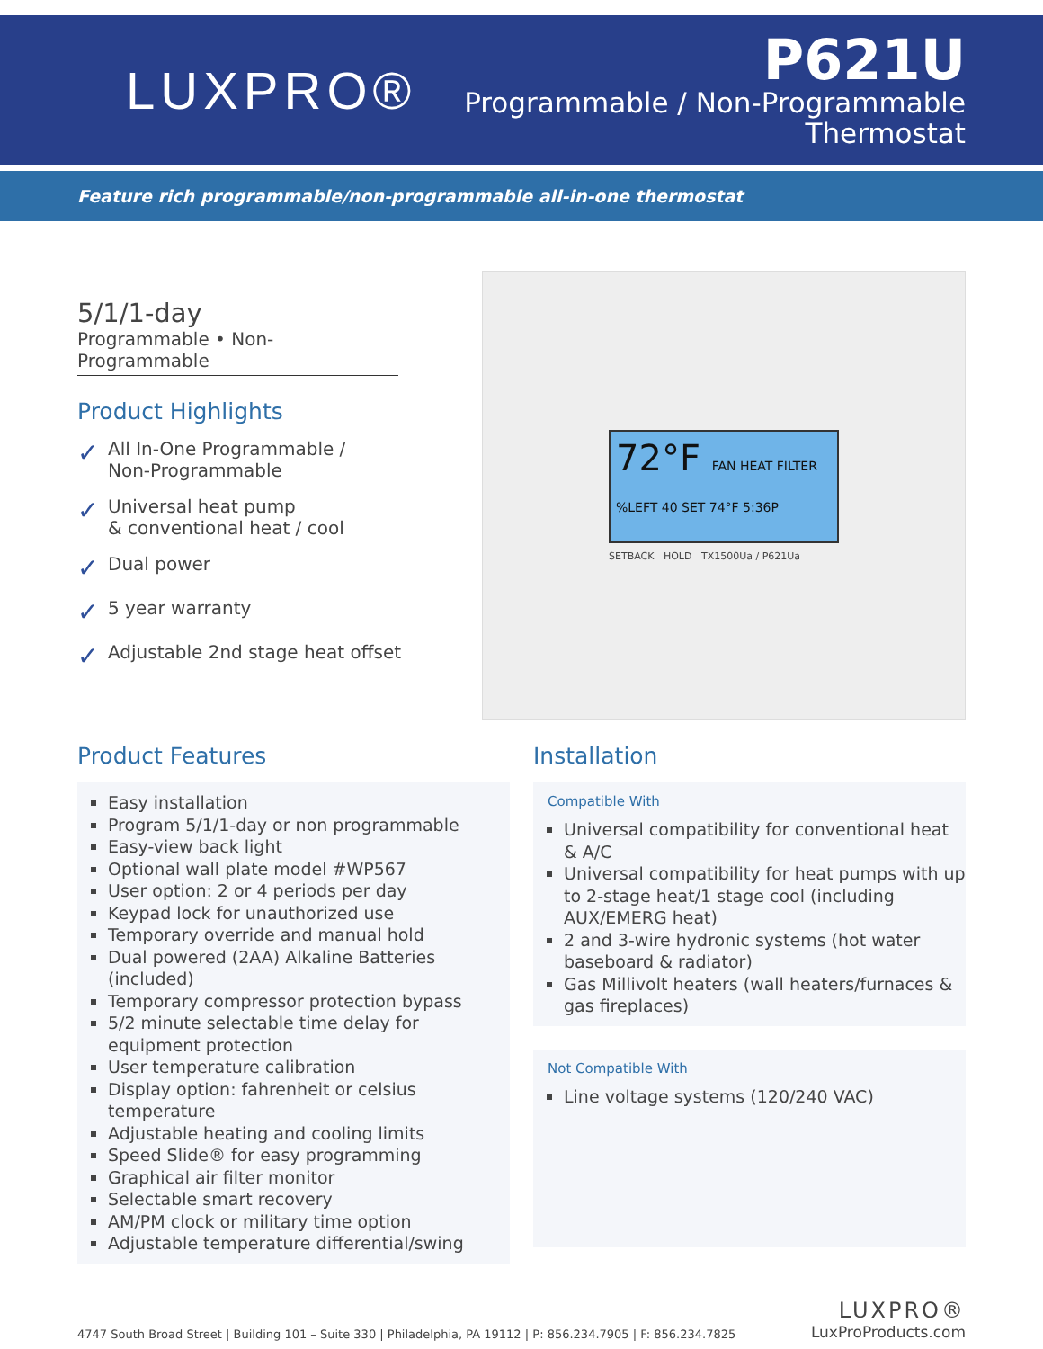LUXPRO®
P621U
Programmable / Non-Programmable
Thermostat
Feature rich programmable/non-programmable all-in-one thermostat
5/1/1-day
Programmable • Non-Programmable
Product Highlights
✓ All In-One Programmable /
Non-Programmable
✓ Universal heat pump
& conventional heat / cool
✓ Dual power
✓ 5 year warranty
✓ Adjustable 2nd stage heat offset
72°F FAN HEAT FILTER %LEFT 40 SET 74°F 5:36P
SETBACK HOLD TX1500Ua / P621Ua
Product Features
Easy installation
Program 5/1/1-day or non programmable
Easy-view back light
Optional wall plate model #WP567
User option: 2 or 4 periods per day
Keypad lock for unauthorized use
Temporary override and manual hold
Dual powered (2AA) Alkaline Batteries (included)
Temporary compressor protection bypass
5/2 minute selectable time delay for equipment protection
User temperature calibration
Display option: fahrenheit or celsius temperature
Adjustable heating and cooling limits
Speed Slide® for easy programming
Graphical air filter monitor
Selectable smart recovery
AM/PM clock or military time option
Adjustable temperature differential/swing
Installation
Compatible With
Universal compatibility for conventional heat & A/C
Universal compatibility for heat pumps with up to 2-stage heat/1 stage cool (including AUX/EMERG heat)
2 and 3-wire hydronic systems (hot water baseboard & radiator)
Gas Millivolt heaters (wall heaters/furnaces & gas fireplaces)
Not Compatible With
Line voltage systems (120/240 VAC)
4747 South Broad Street | Building 101 – Suite 330 | Philadelphia, PA 19112 | P: 856.234.7905 | F: 856.234.7825
LUXPRO®
LuxProProducts.com